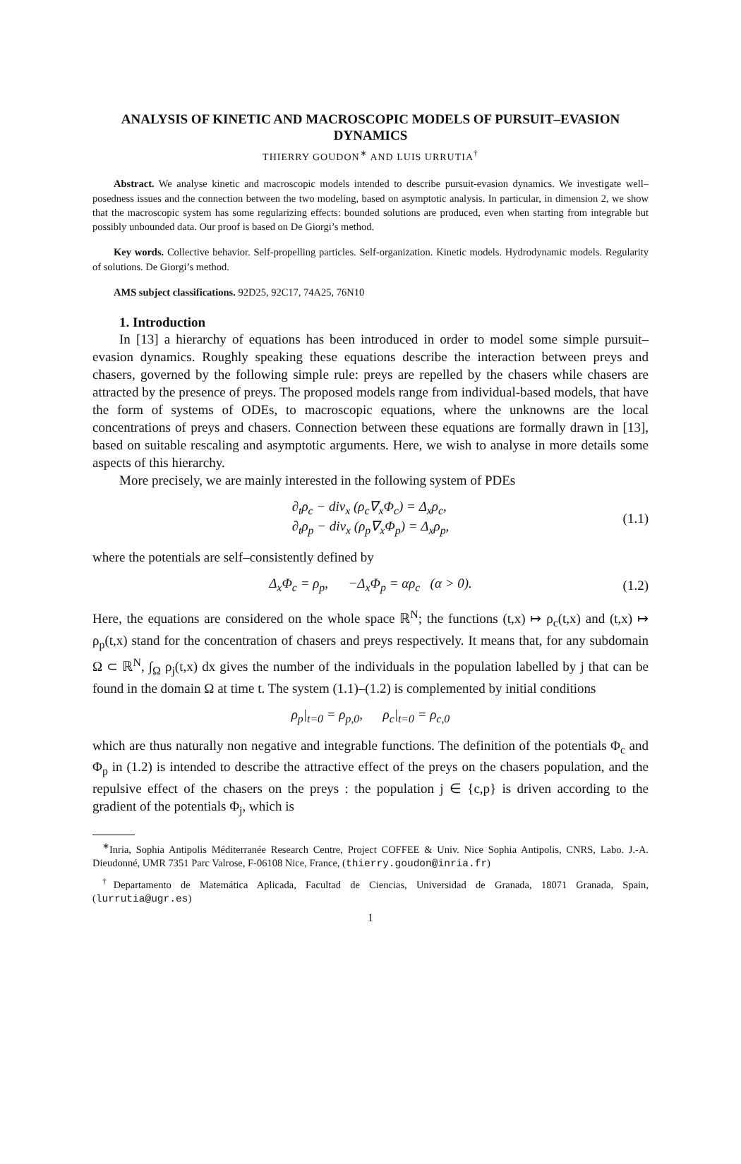ANALYSIS OF KINETIC AND MACROSCOPIC MODELS OF PURSUIT–EVASION DYNAMICS
THIERRY GOUDON<sup>∗</sup> AND LUIS URRUTIA<sup>†</sup>
Abstract. We analyse kinetic and macroscopic models intended to describe pursuit-evasion dynamics. We investigate well–posedness issues and the connection between the two modeling, based on asymptotic analysis. In particular, in dimension 2, we show that the macroscopic system has some regularizing effects: bounded solutions are produced, even when starting from integrable but possibly unbounded data. Our proof is based on De Giorgi’s method.
Key words. Collective behavior. Self-propelling particles. Self-organization. Kinetic models. Hydrodynamic models. Regularity of solutions. De Giorgi’s method.
AMS subject classifications. 92D25, 92C17, 74A25, 76N10
1. Introduction
In [13] a hierarchy of equations has been introduced in order to model some simple pursuit–evasion dynamics. Roughly speaking these equations describe the interaction between preys and chasers, governed by the following simple rule: preys are repelled by the chasers while chasers are attracted by the presence of preys. The proposed models range from individual-based models, that have the form of systems of ODEs, to macroscopic equations, where the unknowns are the local concentrations of preys and chasers. Connection between these equations are formally drawn in [13], based on suitable rescaling and asymptotic arguments. Here, we wish to analyse in more details some aspects of this hierarchy.
More precisely, we are mainly interested in the following system of PDEs
∂<sub>t</sub>ρ<sub>c</sub> − div<sub>x</sub> (ρ<sub>c</sub>∇<sub>x</sub>Φ<sub>c</sub>) = Δ<sub>x</sub>ρ<sub>c</sub>,
∂<sub>t</sub>ρ<sub>p</sub> − div<sub>x</sub> (ρ<sub>p</sub>∇<sub>x</sub>Φ<sub>p</sub>) = Δ<sub>x</sub>ρ<sub>p</sub>,
(1.1)
where the potentials are self–consistently defined by
Δ<sub>x</sub>Φ<sub>c</sub> = ρ<sub>p</sub>, −Δ<sub>x</sub>Φ<sub>p</sub> = αρ<sub>c</sub> (α > 0).
(1.2)
Here, the equations are considered on the whole space ℝ<sup>N</sup>; the functions (t,x) ↦ ρ<sub>c</sub>(t,x) and (t,x) ↦ ρ<sub>p</sub>(t,x) stand for the concentration of chasers and preys respectively. It means that, for any subdomain Ω ⊂ ℝ<sup>N</sup>, ∫<sub>Ω</sub> ρ<sub>j</sub>(t,x) dx gives the number of the individuals in the population labelled by j that can be found in the domain Ω at time t. The system (1.1)–(1.2) is complemented by initial conditions
ρ<sub>p</sub>|<sub>t=0</sub> = ρ<sub>p,0</sub>, ρ<sub>c</sub>|<sub>t=0</sub> = ρ<sub>c,0</sub>
which are thus naturally non negative and integrable functions. The definition of the potentials Φ<sub>c</sub> and Φ<sub>p</sub> in (1.2) is intended to describe the attractive effect of the preys on the chasers population, and the repulsive effect of the chasers on the preys : the population j ∈ {c,p} is driven according to the gradient of the potentials Φ<sub>j</sub>, which is
<sup>∗</sup>Inria, Sophia Antipolis Méditerranée Research Centre, Project COFFEE & Univ. Nice Sophia Antipolis, CNRS, Labo. J.-A. Dieudonné, UMR 7351 Parc Valrose, F-06108 Nice, France, (thierry.goudon@inria.fr)
<sup>†</sup> Departamento de Matemática Aplicada, Facultad de Ciencias, Universidad de Granada, 18071 Granada, Spain, (lurrutia@ugr.es)
1